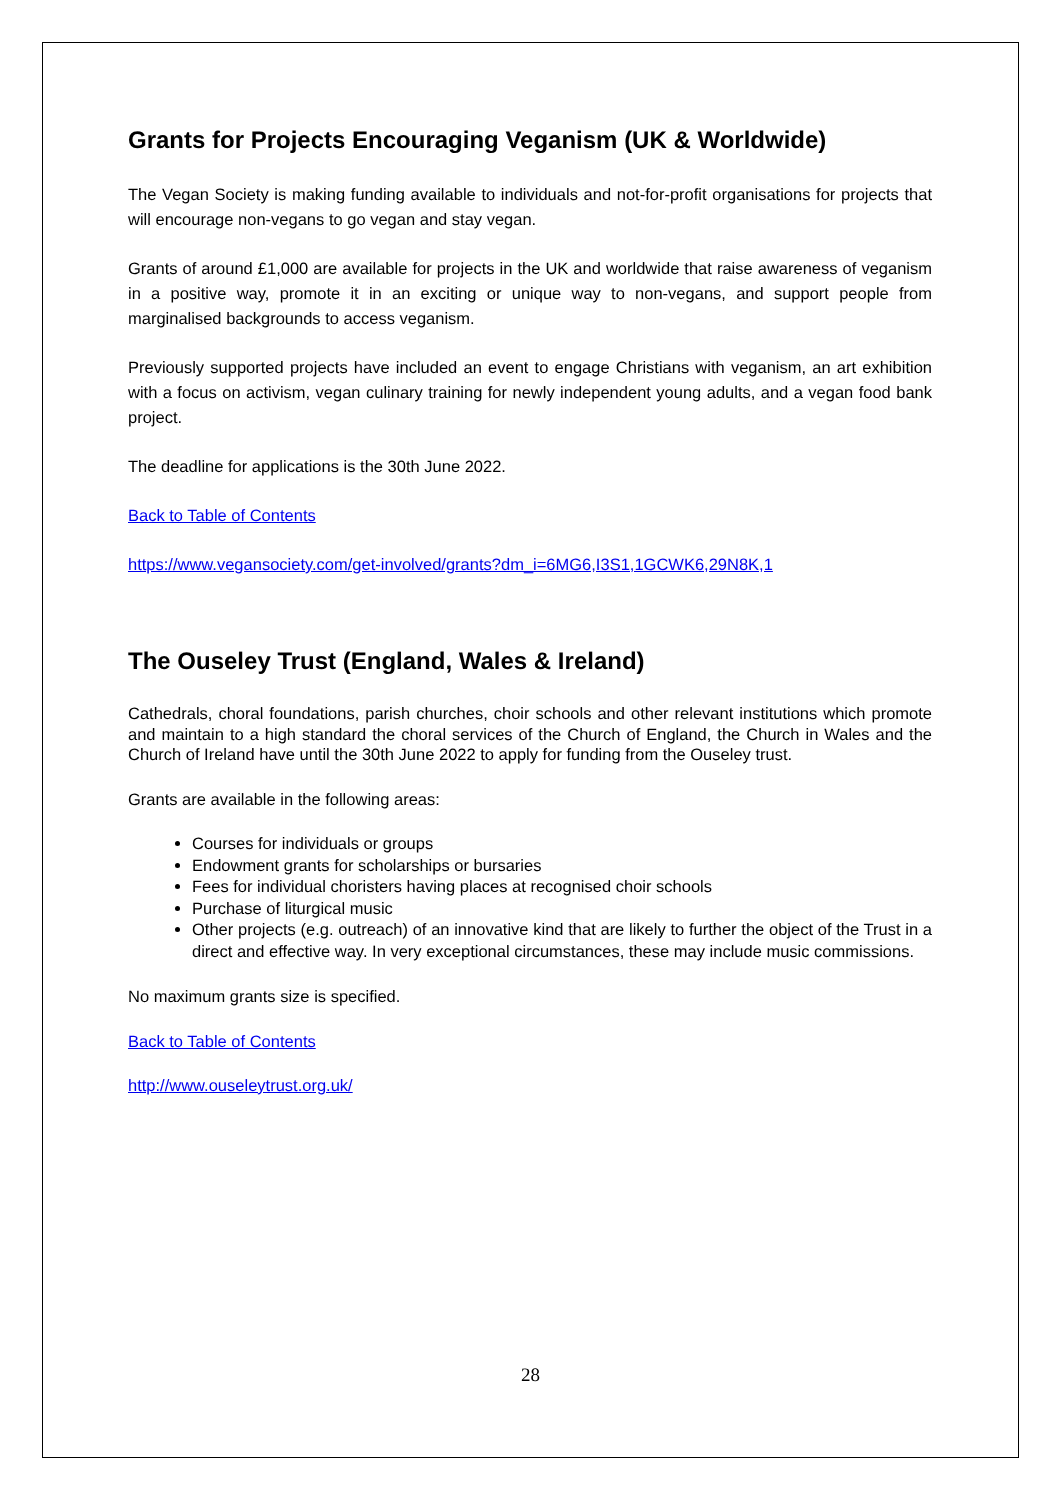Grants for Projects Encouraging Veganism (UK & Worldwide)
The Vegan Society is making funding available to individuals and not-for-profit organisations for projects that will encourage non-vegans to go vegan and stay vegan.
Grants of around £1,000 are available for projects in the UK and worldwide that raise awareness of veganism in a positive way, promote it in an exciting or unique way to non-vegans, and support people from marginalised backgrounds to access veganism.
Previously supported projects have included an event to engage Christians with veganism, an art exhibition with a focus on activism, vegan culinary training for newly independent young adults, and a vegan food bank project.
The deadline for applications is the 30th June 2022.
Back to Table of Contents
https://www.vegansociety.com/get-involved/grants?dm_i=6MG6,I3S1,1GCWK6,29N8K,1
The Ouseley Trust (England, Wales & Ireland)
Cathedrals, choral foundations, parish churches, choir schools and other relevant institutions which promote and maintain to a high standard the choral services of the Church of England, the Church in Wales and the Church of Ireland have until the 30th June 2022 to apply for funding from the Ouseley trust.
Grants are available in the following areas:
Courses for individuals or groups
Endowment grants for scholarships or bursaries
Fees for individual choristers having places at recognised choir schools
Purchase of liturgical music
Other projects (e.g. outreach) of an innovative kind that are likely to further the object of the Trust in a direct and effective way. In very exceptional circumstances, these may include music commissions.
No maximum grants size is specified.
Back to Table of Contents
http://www.ouseleytrust.org.uk/
28